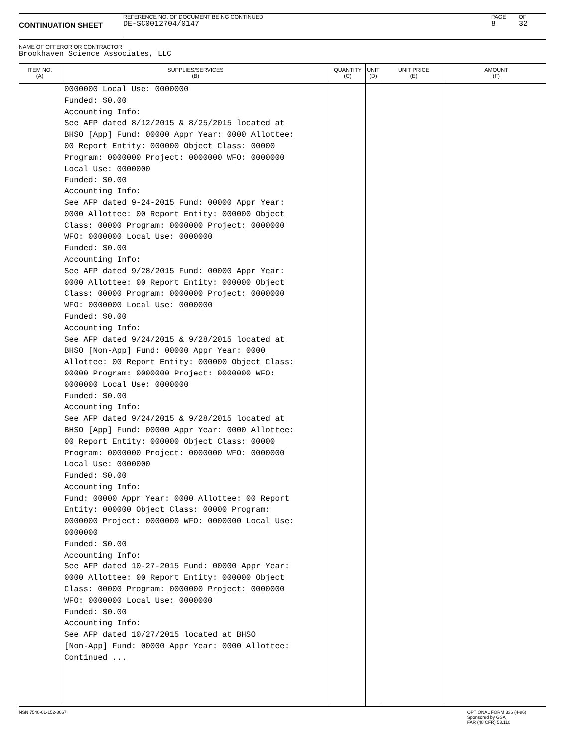CONTINUATION SHEET
REFERENCE NO. OF DOCUMENT BEING CONTINUED
DE-SC0012704/0147
PAGE
8
OF
32
NAME OF OFFEROR OR CONTRACTOR
Brookhaven Science Associates, LLC
| ITEM NO. (A) | SUPPLIES/SERVICES (B) | QUANTITY (C) | UNIT (D) | UNIT PRICE (E) | AMOUNT (F) |
| --- | --- | --- | --- | --- | --- |
| | 0000000 Local Use: 0000000 Funded: $0.00 Accounting Info: See AFP dated 8/12/2015 & 8/25/2015 located at BHSO [App] Fund: 00000 Appr Year: 0000 Allottee: 00 Report Entity: 000000 Object Class: 00000 Program: 0000000 Project: 0000000 WFO: 0000000 Local Use: 0000000 Funded: $0.00 Accounting Info: See AFP dated 9-24-2015 Fund: 00000 Appr Year: 0000 Allottee: 00 Report Entity: 000000 Object Class: 00000 Program: 0000000 Project: 0000000 WFO: 0000000 Local Use: 0000000 Funded: $0.00 Accounting Info: See AFP dated 9/28/2015 Fund: 00000 Appr Year: 0000 Allottee: 00 Report Entity: 000000 Object Class: 00000 Program: 0000000 Project: 0000000 WFO: 0000000 Local Use: 0000000 Funded: $0.00 Accounting Info: See AFP dated 9/24/2015 & 9/28/2015 located at BHSO [Non-App] Fund: 00000 Appr Year: 0000 Allottee: 00 Report Entity: 000000 Object Class: 00000 Program: 0000000 Project: 0000000 WFO: 0000000 Local Use: 0000000 Funded: $0.00 Accounting Info: See AFP dated 9/24/2015 & 9/28/2015 located at BHSO [App] Fund: 00000 Appr Year: 0000 Allottee: 00 Report Entity: 000000 Object Class: 00000 Program: 0000000 Project: 0000000 WFO: 0000000 Local Use: 0000000 Funded: $0.00 Accounting Info: Fund: 00000 Appr Year: 0000 Allottee: 00 Report Entity: 000000 Object Class: 00000 Program: 0000000 Project: 0000000 WFO: 0000000 Local Use: 0000000 Funded: $0.00 Accounting Info: See AFP dated 10-27-2015 Fund: 00000 Appr Year: 0000 Allottee: 00 Report Entity: 000000 Object Class: 00000 Program: 0000000 Project: 0000000 WFO: 0000000 Local Use: 0000000 Funded: $0.00 Accounting Info: See AFP dated 10/27/2015 located at BHSO [Non-App] Fund: 00000 Appr Year: 0000 Allottee: Continued ... | | | | |
NSN 7540-01-152-8067 OPTIONAL FORM 336 (4-86)
Sponsored by GSA
FAR (48 CFR) 53.110